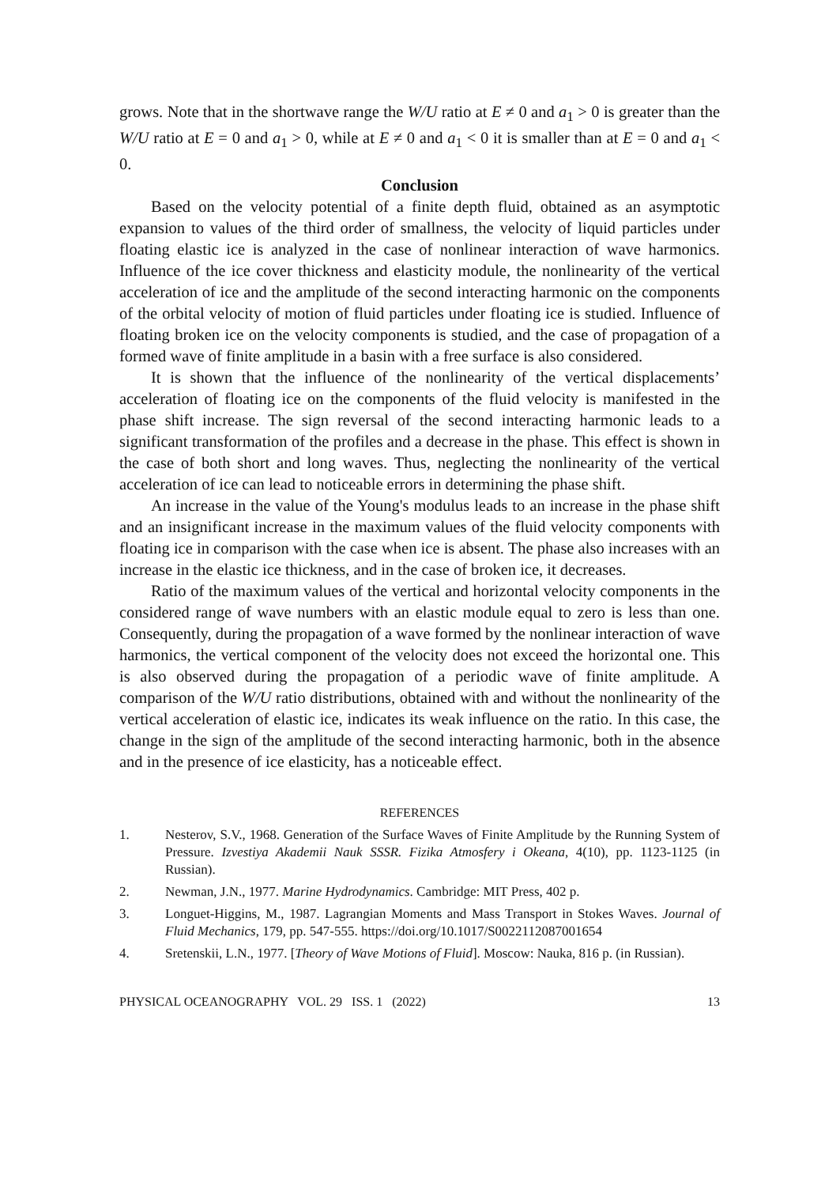grows. Note that in the shortwave range the W/U ratio at E ≠ 0 and a<sub>1</sub> > 0 is greater than the W/U ratio at E = 0 and a<sub>1</sub> > 0, while at E ≠ 0 and a<sub>1</sub> < 0 it is smaller than at E = 0 and a<sub>1</sub> < 0.
Conclusion
Based on the velocity potential of a finite depth fluid, obtained as an asymptotic expansion to values of the third order of smallness, the velocity of liquid particles under floating elastic ice is analyzed in the case of nonlinear interaction of wave harmonics. Influence of the ice cover thickness and elasticity module, the nonlinearity of the vertical acceleration of ice and the amplitude of the second interacting harmonic on the components of the orbital velocity of motion of fluid particles under floating ice is studied. Influence of floating broken ice on the velocity components is studied, and the case of propagation of a formed wave of finite amplitude in a basin with a free surface is also considered.
It is shown that the influence of the nonlinearity of the vertical displacements’ acceleration of floating ice on the components of the fluid velocity is manifested in the phase shift increase. The sign reversal of the second interacting harmonic leads to a significant transformation of the profiles and a decrease in the phase. This effect is shown in the case of both short and long waves. Thus, neglecting the nonlinearity of the vertical acceleration of ice can lead to noticeable errors in determining the phase shift.
An increase in the value of the Young's modulus leads to an increase in the phase shift and an insignificant increase in the maximum values of the fluid velocity components with floating ice in comparison with the case when ice is absent. The phase also increases with an increase in the elastic ice thickness, and in the case of broken ice, it decreases.
Ratio of the maximum values of the vertical and horizontal velocity components in the considered range of wave numbers with an elastic module equal to zero is less than one. Consequently, during the propagation of a wave formed by the nonlinear interaction of wave harmonics, the vertical component of the velocity does not exceed the horizontal one. This is also observed during the propagation of a periodic wave of finite amplitude. A comparison of the W/U ratio distributions, obtained with and without the nonlinearity of the vertical acceleration of elastic ice, indicates its weak influence on the ratio. In this case, the change in the sign of the amplitude of the second interacting harmonic, both in the absence and in the presence of ice elasticity, has a noticeable effect.
REFERENCES
1. Nesterov, S.V., 1968. Generation of the Surface Waves of Finite Amplitude by the Running System of Pressure. Izvestiya Akademii Nauk SSSR. Fizika Atmosfery i Okeana, 4(10), pp. 1123-1125 (in Russian).
2. Newman, J.N., 1977. Marine Hydrodynamics. Cambridge: MIT Press, 402 p.
3. Longuet-Higgins, M., 1987. Lagrangian Moments and Mass Transport in Stokes Waves. Journal of Fluid Mechanics, 179, pp. 547-555. https://doi.org/10.1017/S0022112087001654
4. Sretenskii, L.N., 1977. [Theory of Wave Motions of Fluid]. Moscow: Nauka, 816 p. (in Russian).
PHYSICAL OCEANOGRAPHY VOL. 29 ISS. 1 (2022) 13